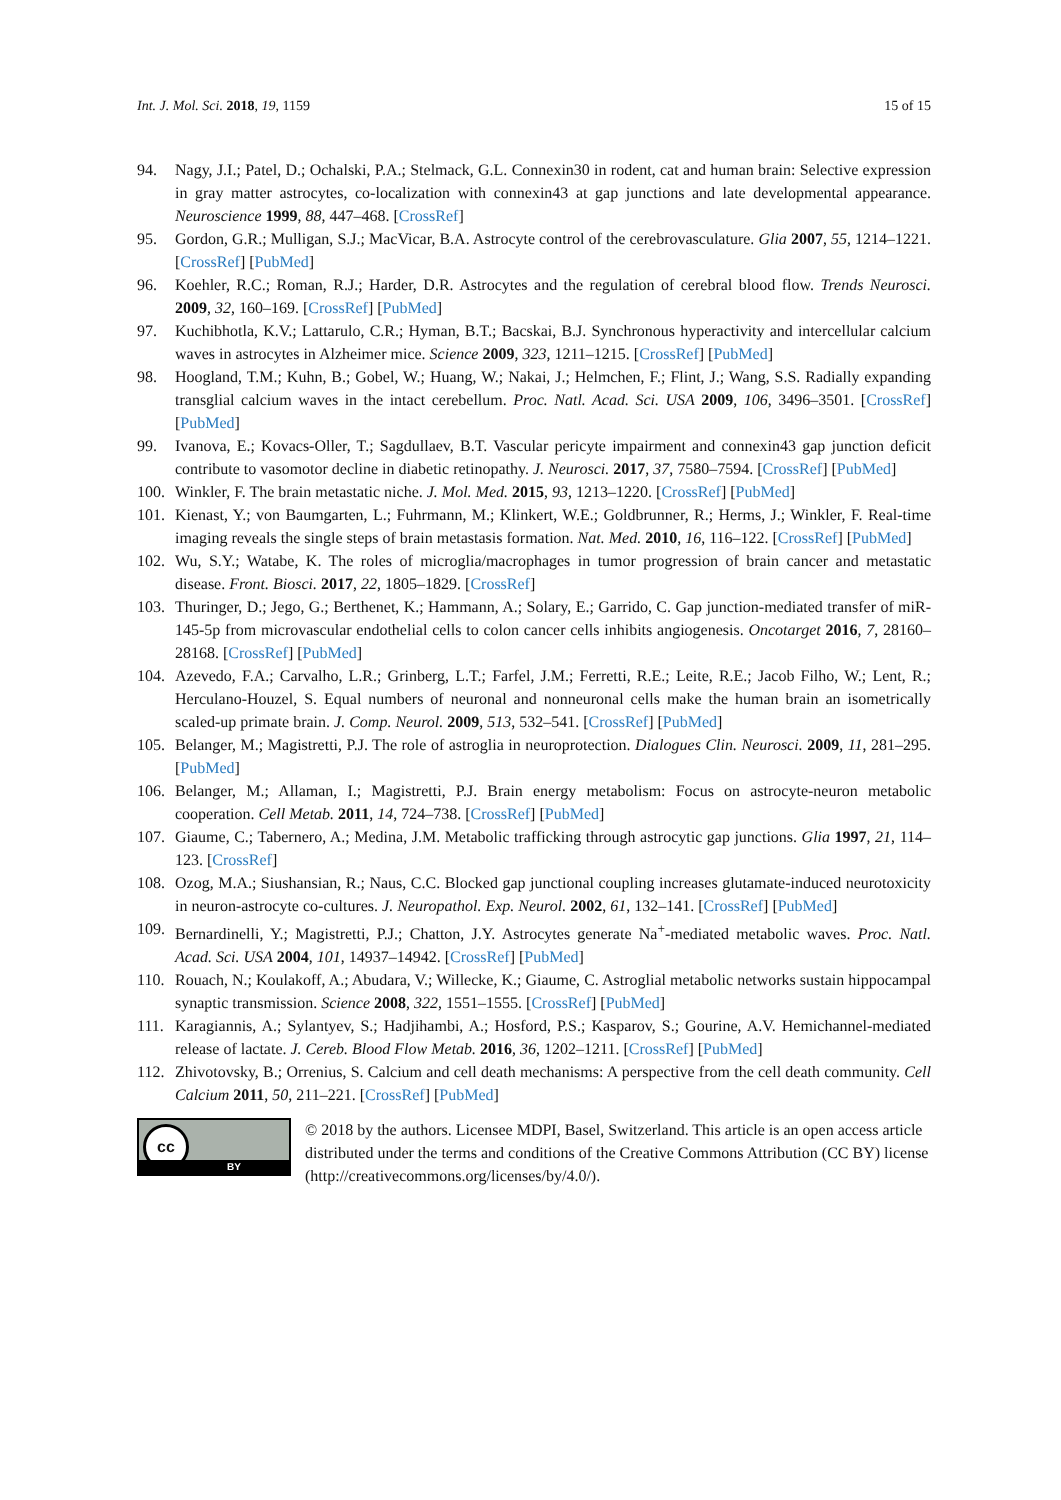Int. J. Mol. Sci. 2018, 19, 1159 15 of 15
94. Nagy, J.I.; Patel, D.; Ochalski, P.A.; Stelmack, G.L. Connexin30 in rodent, cat and human brain: Selective expression in gray matter astrocytes, co-localization with connexin43 at gap junctions and late developmental appearance. Neuroscience 1999, 88, 447–468. [CrossRef]
95. Gordon, G.R.; Mulligan, S.J.; MacVicar, B.A. Astrocyte control of the cerebrovasculature. Glia 2007, 55, 1214–1221. [CrossRef] [PubMed]
96. Koehler, R.C.; Roman, R.J.; Harder, D.R. Astrocytes and the regulation of cerebral blood flow. Trends Neurosci. 2009, 32, 160–169. [CrossRef] [PubMed]
97. Kuchibhotla, K.V.; Lattarulo, C.R.; Hyman, B.T.; Bacskai, B.J. Synchronous hyperactivity and intercellular calcium waves in astrocytes in Alzheimer mice. Science 2009, 323, 1211–1215. [CrossRef] [PubMed]
98. Hoogland, T.M.; Kuhn, B.; Gobel, W.; Huang, W.; Nakai, J.; Helmchen, F.; Flint, J.; Wang, S.S. Radially expanding transglial calcium waves in the intact cerebellum. Proc. Natl. Acad. Sci. USA 2009, 106, 3496–3501. [CrossRef] [PubMed]
99. Ivanova, E.; Kovacs-Oller, T.; Sagdullaev, B.T. Vascular pericyte impairment and connexin43 gap junction deficit contribute to vasomotor decline in diabetic retinopathy. J. Neurosci. 2017, 37, 7580–7594. [CrossRef] [PubMed]
100. Winkler, F. The brain metastatic niche. J. Mol. Med. 2015, 93, 1213–1220. [CrossRef] [PubMed]
101. Kienast, Y.; von Baumgarten, L.; Fuhrmann, M.; Klinkert, W.E.; Goldbrunner, R.; Herms, J.; Winkler, F. Real-time imaging reveals the single steps of brain metastasis formation. Nat. Med. 2010, 16, 116–122. [CrossRef] [PubMed]
102. Wu, S.Y.; Watabe, K. The roles of microglia/macrophages in tumor progression of brain cancer and metastatic disease. Front. Biosci. 2017, 22, 1805–1829. [CrossRef]
103. Thuringer, D.; Jego, G.; Berthenet, K.; Hammann, A.; Solary, E.; Garrido, C. Gap junction-mediated transfer of miR-145-5p from microvascular endothelial cells to colon cancer cells inhibits angiogenesis. Oncotarget 2016, 7, 28160–28168. [CrossRef] [PubMed]
104. Azevedo, F.A.; Carvalho, L.R.; Grinberg, L.T.; Farfel, J.M.; Ferretti, R.E.; Leite, R.E.; Jacob Filho, W.; Lent, R.; Herculano-Houzel, S. Equal numbers of neuronal and nonneuronal cells make the human brain an isometrically scaled-up primate brain. J. Comp. Neurol. 2009, 513, 532–541. [CrossRef] [PubMed]
105. Belanger, M.; Magistretti, P.J. The role of astroglia in neuroprotection. Dialogues Clin. Neurosci. 2009, 11, 281–295. [PubMed]
106. Belanger, M.; Allaman, I.; Magistretti, P.J. Brain energy metabolism: Focus on astrocyte-neuron metabolic cooperation. Cell Metab. 2011, 14, 724–738. [CrossRef] [PubMed]
107. Giaume, C.; Tabernero, A.; Medina, J.M. Metabolic trafficking through astrocytic gap junctions. Glia 1997, 21, 114–123. [CrossRef]
108. Ozog, M.A.; Siushansian, R.; Naus, C.C. Blocked gap junctional coupling increases glutamate-induced neurotoxicity in neuron-astrocyte co-cultures. J. Neuropathol. Exp. Neurol. 2002, 61, 132–141. [CrossRef] [PubMed]
109. Bernardinelli, Y.; Magistretti, P.J.; Chatton, J.Y. Astrocytes generate Na<sup>+</sup>-mediated metabolic waves. Proc. Natl. Acad. Sci. USA 2004, 101, 14937–14942. [CrossRef] [PubMed]
110. Rouach, N.; Koulakoff, A.; Abudara, V.; Willecke, K.; Giaume, C. Astroglial metabolic networks sustain hippocampal synaptic transmission. Science 2008, 322, 1551–1555. [CrossRef] [PubMed]
111. Karagiannis, A.; Sylantyev, S.; Hadjihambi, A.; Hosford, P.S.; Kasparov, S.; Gourine, A.V. Hemichannel-mediated release of lactate. J. Cereb. Blood Flow Metab. 2016, 36, 1202–1211. [CrossRef] [PubMed]
112. Zhivotovsky, B.; Orrenius, S. Calcium and cell death mechanisms: A perspective from the cell death community. Cell Calcium 2011, 50, 211–221. [CrossRef] [PubMed]
cc
BY
© 2018 by the authors. Licensee MDPI, Basel, Switzerland. This article is an open access article distributed under the terms and conditions of the Creative Commons Attribution (CC BY) license (http://creativecommons.org/licenses/by/4.0/).